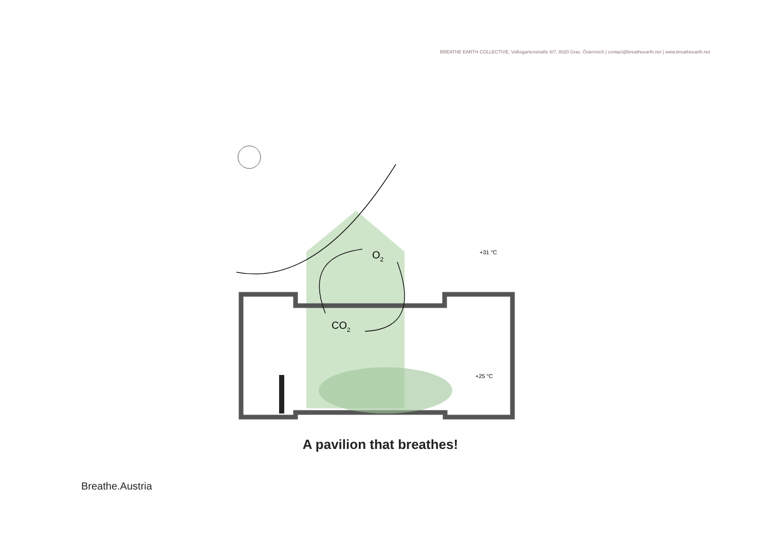BREATHE EARTH COLLECTIVE, Volksgartenstraße 6/7, 8020 Graz, Österreich | contact@breatheearth.net | www.breatheearth.net
O2
CO2
+31 °C
+25 °C
A pavilion that breathes!
Breathe.Austria